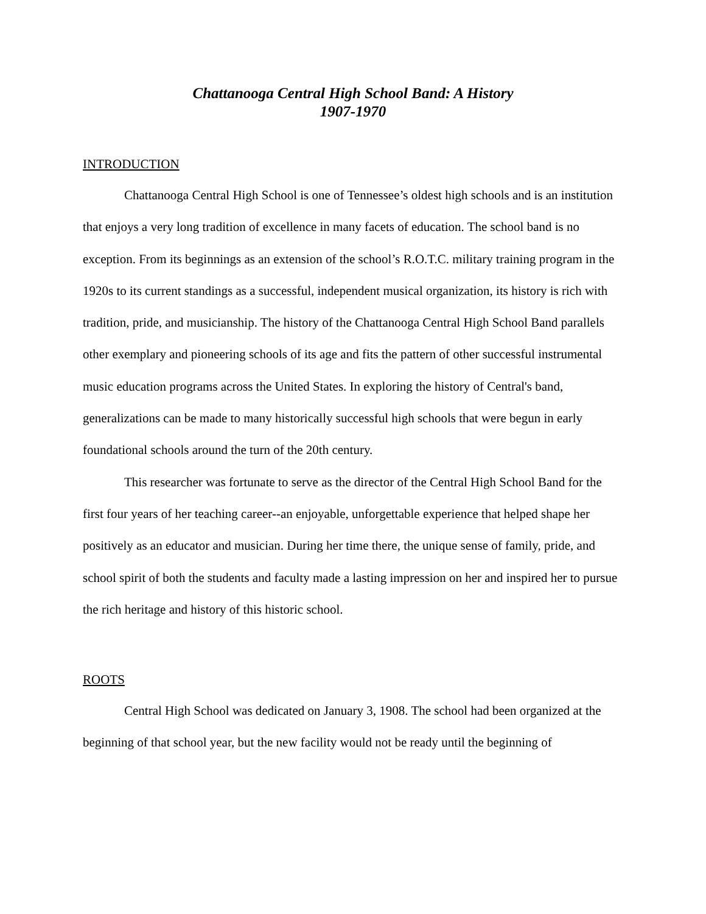Chattanooga Central High School Band: A History
1907-1970
INTRODUCTION
Chattanooga Central High School is one of Tennessee’s oldest high schools and is an institution that enjoys a very long tradition of excellence in many facets of education. The school band is no exception. From its beginnings as an extension of the school’s R.O.T.C. military training program in the 1920s to its current standings as a successful, independent musical organization, its history is rich with tradition, pride, and musicianship. The history of the Chattanooga Central High School Band parallels other exemplary and pioneering schools of its age and fits the pattern of other successful instrumental music education programs across the United States. In exploring the history of Central's band, generalizations can be made to many historically successful high schools that were begun in early foundational schools around the turn of the 20th century.
This researcher was fortunate to serve as the director of the Central High School Band for the first four years of her teaching career--an enjoyable, unforgettable experience that helped shape her positively as an educator and musician. During her time there, the unique sense of family, pride, and school spirit of both the students and faculty made a lasting impression on her and inspired her to pursue the rich heritage and history of this historic school.
ROOTS
Central High School was dedicated on January 3, 1908. The school had been organized at the beginning of that school year, but the new facility would not be ready until the beginning of